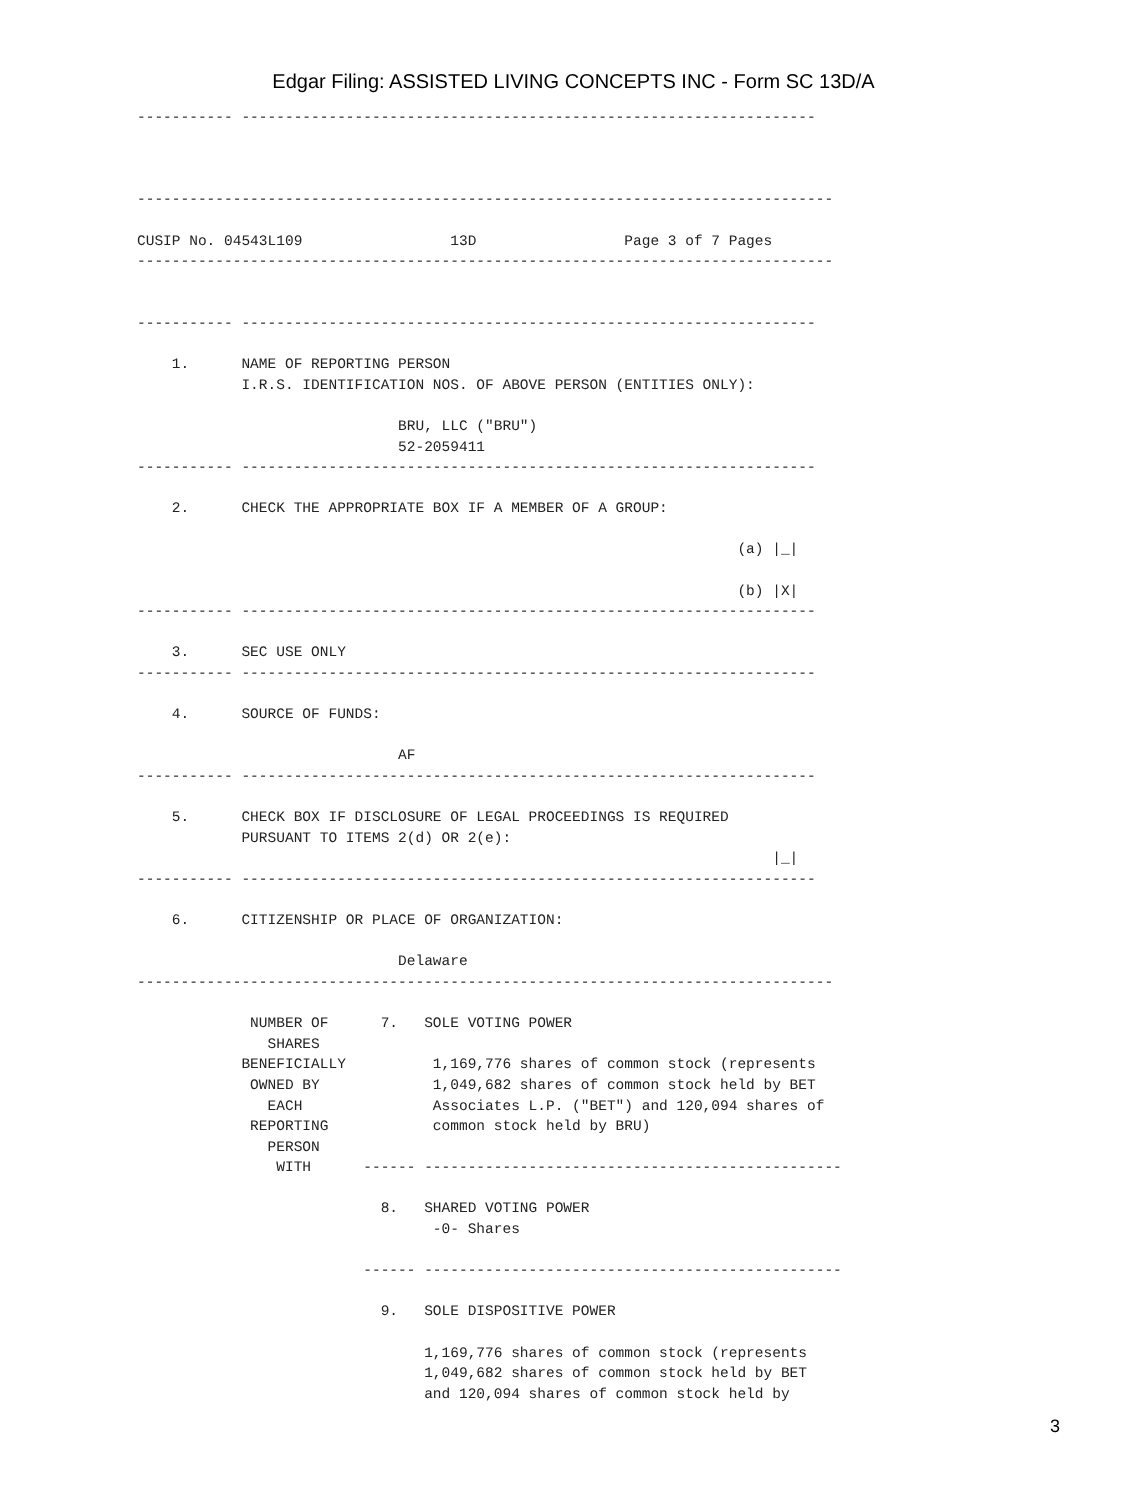Edgar Filing: ASSISTED LIVING CONCEPTS INC - Form SC 13D/A
----------- ------------------------------------------------------------------



--------------------------------------------------------------------------------

CUSIP No. 04543L109                 13D                 Page 3 of 7 Pages
--------------------------------------------------------------------------------


----------- ------------------------------------------------------------------

    1.      NAME OF REPORTING PERSON
            I.R.S. IDENTIFICATION NOS. OF ABOVE PERSON (ENTITIES ONLY):

                              BRU, LLC ("BRU")
                              52-2059411
----------- ------------------------------------------------------------------

    2.      CHECK THE APPROPRIATE BOX IF A MEMBER OF A GROUP:

                                                                     (a) |_|

                                                                     (b) |X|
----------- ------------------------------------------------------------------

    3.      SEC USE ONLY
----------- ------------------------------------------------------------------

    4.      SOURCE OF FUNDS:

                              AF
----------- ------------------------------------------------------------------

    5.      CHECK BOX IF DISCLOSURE OF LEGAL PROCEEDINGS IS REQUIRED
            PURSUANT TO ITEMS 2(d) OR 2(e):
                                                                         |_|
----------- ------------------------------------------------------------------

    6.      CITIZENSHIP OR PLACE OF ORGANIZATION:

                              Delaware
--------------------------------------------------------------------------------

             NUMBER OF      7.   SOLE VOTING POWER
               SHARES
            BENEFICIALLY          1,169,776 shares of common stock (represents
             OWNED BY             1,049,682 shares of common stock held by BET
               EACH               Associates L.P. ("BET") and 120,094 shares of
             REPORTING            common stock held by BRU)
               PERSON
                WITH      ------ ------------------------------------------------

                            8.   SHARED VOTING POWER
                                  -0- Shares

                          ------ ------------------------------------------------

                            9.   SOLE DISPOSITIVE POWER

                                 1,169,776 shares of common stock (represents
                                 1,049,682 shares of common stock held by BET
                                 and 120,094 shares of common stock held by
3